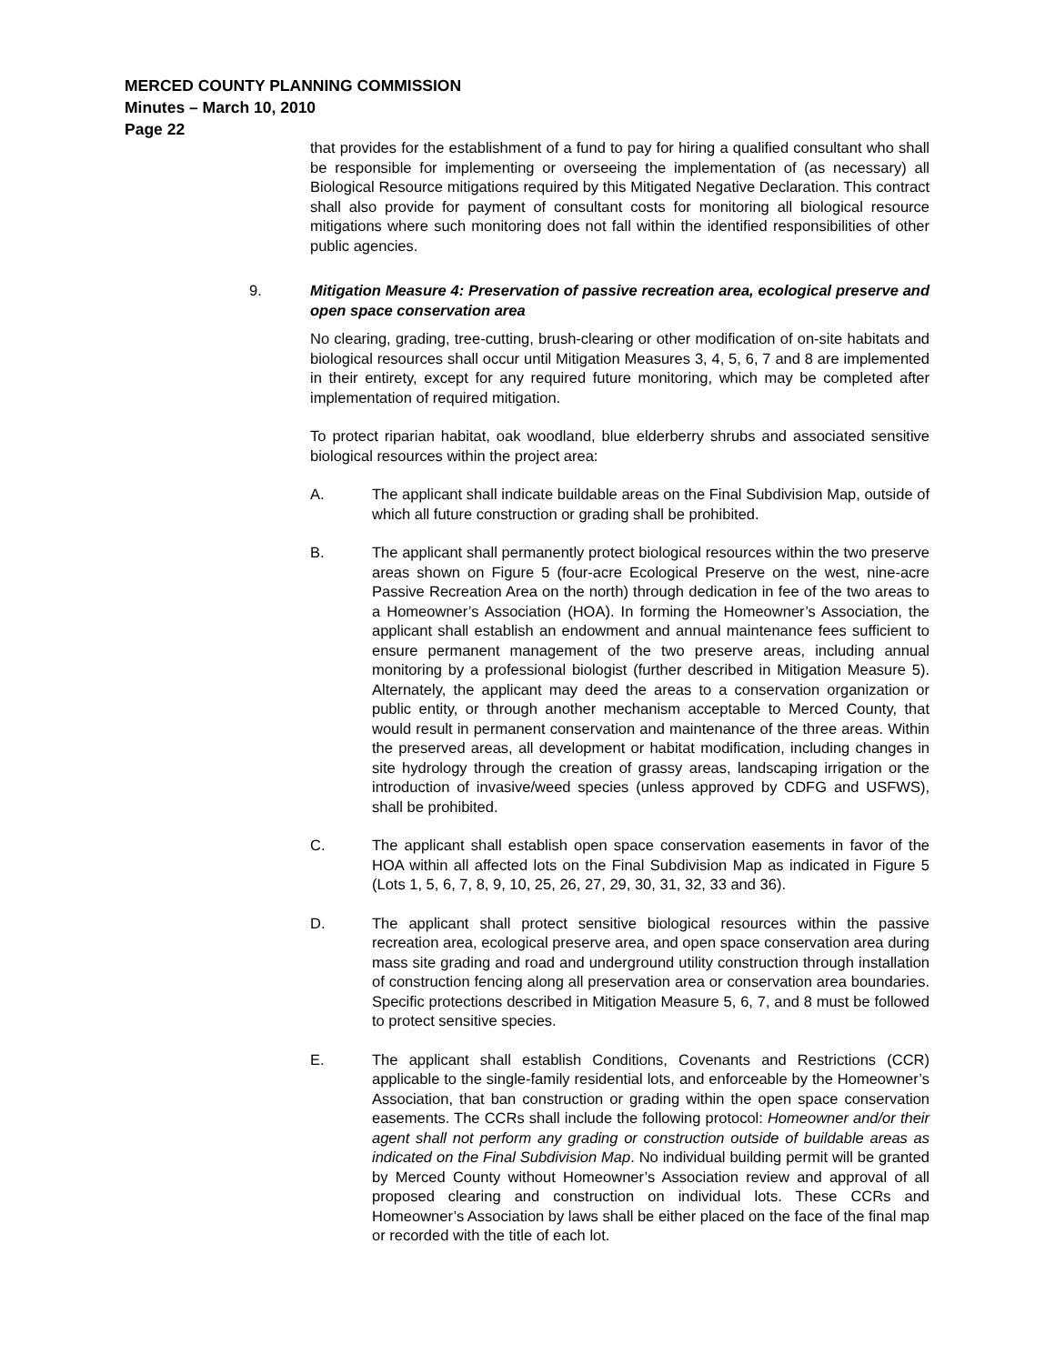MERCED COUNTY PLANNING COMMISSION
Minutes – March 10, 2010
Page 22
that provides for the establishment of a fund to pay for hiring a qualified consultant who shall be responsible for implementing or overseeing the implementation of (as necessary) all Biological Resource mitigations required by this Mitigated Negative Declaration. This contract shall also provide for payment of consultant costs for monitoring all biological resource mitigations where such monitoring does not fall within the identified responsibilities of other public agencies.
9. Mitigation Measure 4: Preservation of passive recreation area, ecological preserve and open space conservation area
No clearing, grading, tree-cutting, brush-clearing or other modification of on-site habitats and biological resources shall occur until Mitigation Measures 3, 4, 5, 6, 7 and 8 are implemented in their entirety, except for any required future monitoring, which may be completed after implementation of required mitigation.
To protect riparian habitat, oak woodland, blue elderberry shrubs and associated sensitive biological resources within the project area:
A. The applicant shall indicate buildable areas on the Final Subdivision Map, outside of which all future construction or grading shall be prohibited.
B. The applicant shall permanently protect biological resources within the two preserve areas shown on Figure 5 (four-acre Ecological Preserve on the west, nine-acre Passive Recreation Area on the north) through dedication in fee of the two areas to a Homeowner’s Association (HOA). In forming the Homeowner’s Association, the applicant shall establish an endowment and annual maintenance fees sufficient to ensure permanent management of the two preserve areas, including annual monitoring by a professional biologist (further described in Mitigation Measure 5). Alternately, the applicant may deed the areas to a conservation organization or public entity, or through another mechanism acceptable to Merced County, that would result in permanent conservation and maintenance of the three areas. Within the preserved areas, all development or habitat modification, including changes in site hydrology through the creation of grassy areas, landscaping irrigation or the introduction of invasive/weed species (unless approved by CDFG and USFWS), shall be prohibited.
C. The applicant shall establish open space conservation easements in favor of the HOA within all affected lots on the Final Subdivision Map as indicated in Figure 5 (Lots 1, 5, 6, 7, 8, 9, 10, 25, 26, 27, 29, 30, 31, 32, 33 and 36).
D. The applicant shall protect sensitive biological resources within the passive recreation area, ecological preserve area, and open space conservation area during mass site grading and road and underground utility construction through installation of construction fencing along all preservation area or conservation area boundaries. Specific protections described in Mitigation Measure 5, 6, 7, and 8 must be followed to protect sensitive species.
E. The applicant shall establish Conditions, Covenants and Restrictions (CCR) applicable to the single-family residential lots, and enforceable by the Homeowner’s Association, that ban construction or grading within the open space conservation easements. The CCRs shall include the following protocol: Homeowner and/or their agent shall not perform any grading or construction outside of buildable areas as indicated on the Final Subdivision Map. No individual building permit will be granted by Merced County without Homeowner’s Association review and approval of all proposed clearing and construction on individual lots. These CCRs and Homeowner’s Association by laws shall be either placed on the face of the final map or recorded with the title of each lot.